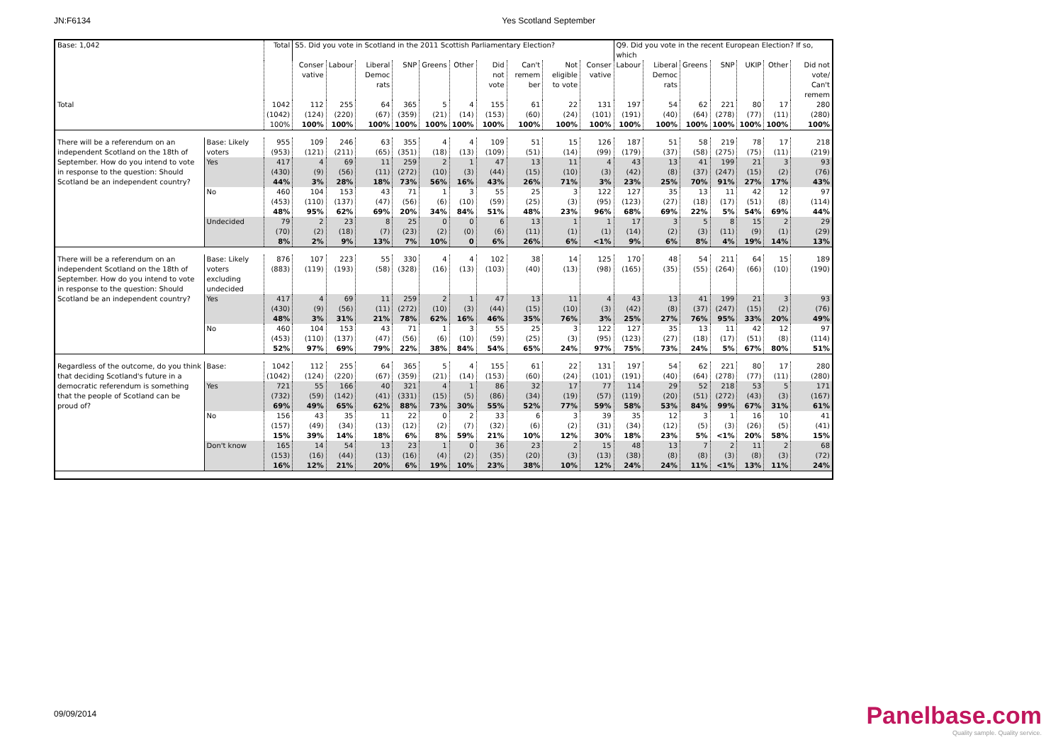JN:F6134 Yes Scotland September
| Base: 1,042 | | Total | S5. Did you vote in Scotland in the 2011 Scottish Parliamentary Election? | | | | | | | | | | Q9. Did you vote in the recent European Election? If so, which | | | | | | |
| --- | --- | --- | --- | --- | --- | --- | --- | --- | --- | --- | --- | --- | --- | --- | --- | --- | --- | --- | --- |
| | | | Conser vative | Labour | Liberal Democ rats | SNP | Greens | Other | Did not vote | Can't remem ber | Not eligible to vote | Conser vative | Labour | Liberal Democ rats | Greens | SNP | UKIP | Other | Did not vote/ Can't remem |
| Total | | 1042 (1042) 100% | 112 (124) 100% | 255 (220) 100% | 64 (67) 100% | 365 (359) 100% | 5 (21) 100% | 4 (14) 100% | 155 (153) 100% | 61 (60) 100% | 22 (24) 100% | 131 (101) 100% | 197 (191) 100% | 54 (40) 100% | 62 (64) 100% | 221 (278) 100% | 80 (77) 100% | 17 (11) 100% | 280 (280) 100% |
| There will be a referendum on an independent Scotland on the 18th of September. How do you intend to vote in response to the question: Should Scotland be an independent country? | Base: Likely voters | 955 (953) | 109 (121) | 246 (211) | 63 (65) | 355 (351) | 4 (18) | 4 (13) | 109 (109) | 51 (51) | 15 (14) | 126 (99) | 187 (179) | 51 (37) | 58 (58) | 219 (275) | 78 (75) | 17 (11) | 218 (219) |
| | Yes | 417 (430) 44% | 4 (9) 3% | 69 (56) 28% | 11 (11) 18% | 259 (272) 73% | 2 (10) 56% | 1 (3) 16% | 47 (44) 43% | 13 (15) 26% | 11 (10) 71% | 4 (3) 3% | 43 (42) 23% | 13 (8) 25% | 41 (37) 70% | 199 (247) 91% | 21 (15) 27% | 3 (2) 17% | 93 (76) 43% |
| | No | 460 (453) 48% | 104 (110) 95% | 153 (137) 62% | 43 (47) 69% | 71 (56) 20% | 1 (6) 34% | 3 (10) 84% | 55 (59) 51% | 25 (25) 48% | 3 (3) 23% | 122 (95) 96% | 127 (123) 68% | 35 (27) 69% | 13 (18) 22% | 11 (17) 5% | 42 (51) 54% | 12 (8) 69% | 97 (114) 44% |
| | Undecided | 79 (70) 8% | 2 (2) 2% | 23 (18) 9% | 8 (7) 13% | 25 (23) 7% | 0 (2) 10% | 0 (0) 0 | 6 (6) 6% | 13 (11) 26% | 1 (1) 6% | 1 (1) <1% | 17 (14) 9% | 3 (2) 6% | 5 (3) 8% | 8 (11) 4% | 15 (9) 19% | 2 (1) 14% | 29 (29) 13% |
| There will be a referendum on an independent Scotland on the 18th of September. How do you intend to vote in response to the question: Should Scotland be an independent country? | Base: Likely voters excluding undecided | 876 (883) | 107 (119) | 223 (193) | 55 (58) | 330 (328) | 4 (16) | 4 (13) | 102 (103) | 38 (40) | 14 (13) | 125 (98) | 170 (165) | 48 (35) | 54 (55) | 211 (264) | 64 (66) | 15 (10) | 189 (190) |
| | Yes | 417 (430) 48% | 4 (9) 3% | 69 (56) 31% | 11 (11) 21% | 259 (272) 78% | 2 (10) 62% | 1 (3) 16% | 47 (44) 46% | 13 (15) 35% | 11 (10) 76% | 4 (3) 3% | 43 (42) 25% | 13 (8) 27% | 41 (37) 76% | 199 (247) 95% | 21 (15) 33% | 3 (2) 20% | 93 (76) 49% |
| | No | 460 (453) 52% | 104 (110) 97% | 153 (137) 69% | 43 (47) 79% | 71 (56) 22% | 1 (6) 38% | 3 (10) 84% | 55 (59) 54% | 25 (25) 65% | 3 (3) 24% | 122 (95) 97% | 127 (123) 75% | 35 (27) 73% | 13 (18) 24% | 11 (17) 5% | 42 (51) 67% | 12 (8) 80% | 97 (114) 51% |
| Regardless of the outcome, do you think that deciding Scotland's future in a democratic referendum is something that the people of Scotland can be proud of? | Base: | 1042 (1042) | 112 (124) | 255 (220) | 64 (67) | 365 (359) | 5 (21) | 4 (14) | 155 (153) | 61 (60) | 22 (24) | 131 (101) | 197 (191) | 54 (40) | 62 (64) | 221 (278) | 80 (77) | 17 (11) | 280 (280) |
| | Yes | 721 (732) 69% | 55 (59) 49% | 166 (142) 65% | 40 (41) 62% | 321 (331) 88% | 4 (15) 73% | 1 (5) 30% | 86 (86) 55% | 32 (34) 52% | 17 (19) 77% | 77 (57) 59% | 114 (119) 58% | 29 (20) 53% | 52 (51) 84% | 218 (272) 99% | 53 (43) 67% | 5 (3) 31% | 171 (167) 61% |
| | No | 156 (157) 15% | 43 (49) 39% | 35 (34) 14% | 11 (13) 18% | 22 (12) 6% | 0 (2) 8% | 2 (7) 59% | 33 (32) 21% | 6 (6) 10% | 3 (2) 12% | 39 (31) 30% | 35 (34) 18% | 12 (12) 23% | 3 (5) 5% | 1 (3) <1% | 16 (26) 20% | 10 (5) 58% | 41 (41) 15% |
| | Don't know | 165 (153) 16% | 14 (16) 12% | 54 (44) 21% | 13 (13) 20% | 23 (16) 6% | 1 (4) 19% | 0 (2) 10% | 36 (35) 23% | 23 (20) 38% | 2 (3) 10% | 15 (13) 12% | 48 (38) 24% | 13 (8) 24% | 7 (8) 11% | 2 (3) <1% | 11 (8) 13% | 2 (3) 11% | 68 (72) 24% |
09/09/2014
Panelbase.com
Quality sample. Quality service.